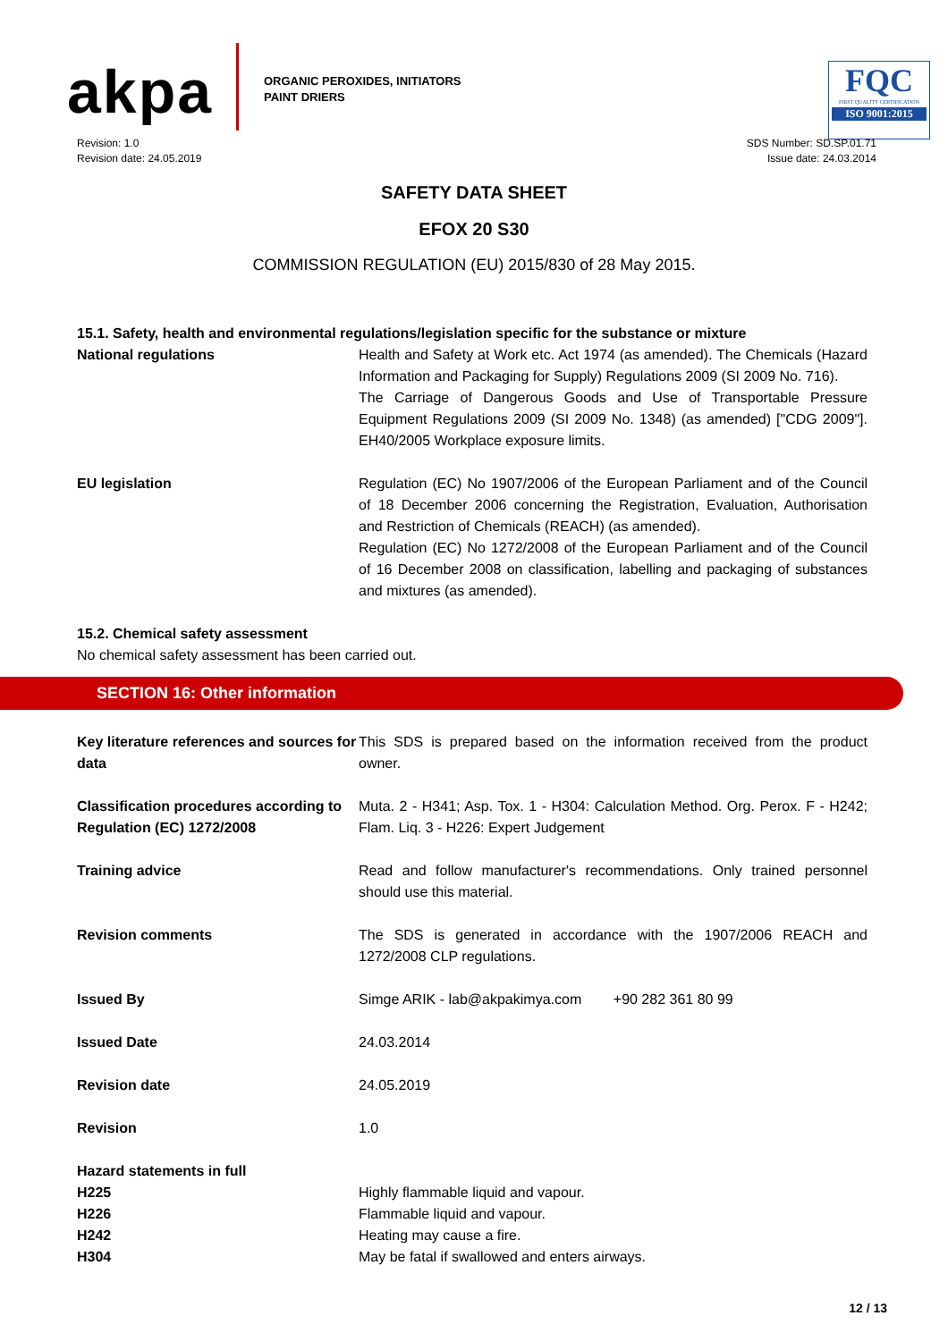akpa
ORGANIC PEROXIDES, INITIATORS
PAINT DRIERS
FQC
FIRST QUALITY CERTIFICATION
ISO 9001:2015
Revision: 1.0
Revision date: 24.05.2019
SDS Number: SD.SP.01.71
Issue date: 24.03.2014
SAFETY DATA SHEET
EFOX 20 S30
COMMISSION REGULATION (EU) 2015/830 of 28 May 2015.
15.1. Safety, health and environmental regulations/legislation specific for the substance or mixture
| National regulations | Health and Safety at Work etc. Act 1974 (as amended). The Chemicals (Hazard Information and Packaging for Supply) Regulations 2009 (SI 2009 No. 716). The Carriage of Dangerous Goods and Use of Transportable Pressure Equipment Regulations 2009 (SI 2009 No. 1348) (as amended) ["CDG 2009"]. EH40/2005 Workplace exposure limits. |
| EU legislation | Regulation (EC) No 1907/2006 of the European Parliament and of the Council of 18 December 2006 concerning the Registration, Evaluation, Authorisation and Restriction of Chemicals (REACH) (as amended). Regulation (EC) No 1272/2008 of the European Parliament and of the Council of 16 December 2008 on classification, labelling and packaging of substances and mixtures (as amended). |
15.2. Chemical safety assessment
No chemical safety assessment has been carried out.
SECTION 16: Other information
| Key literature references and sources for data | This SDS is prepared based on the information received from the product owner. |
| Classification procedures according to Regulation (EC) 1272/2008 | Muta. 2 - H341; Asp. Tox. 1 - H304: Calculation Method. Org. Perox. F - H242; Flam. Liq. 3 - H226: Expert Judgement |
| Training advice | Read and follow manufacturer's recommendations. Only trained personnel should use this material. |
| Revision comments | The SDS is generated in accordance with the 1907/2006 REACH and 1272/2008 CLP regulations. |
| Issued By | Simge ARIK - lab@akpakimya.com +90 282 361 80 99 |
| Issued Date | 24.03.2014 |
| Revision date | 24.05.2019 |
| Revision | 1.0 |
| Hazard statements in full | |
| H225 | Highly flammable liquid and vapour. |
| H226 | Flammable liquid and vapour. |
| H242 | Heating may cause a fire. |
| H304 | May be fatal if swallowed and enters airways. |
12 / 13